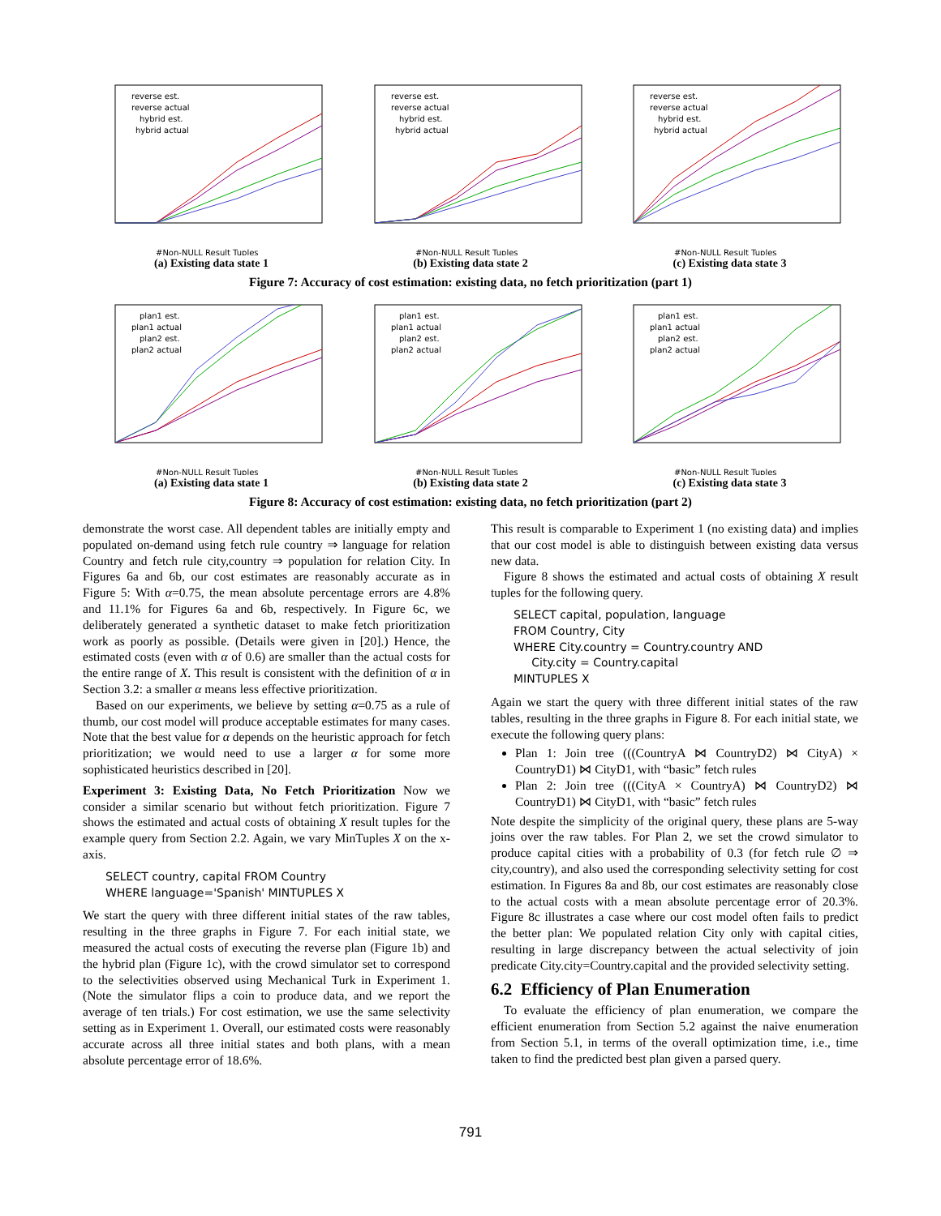reverse est.
reverse actual
hybrid est.
hybrid actual
#Non-NULL Result Tuples
(a) Existing data state 1
reverse est.
reverse actual
hybrid est.
hybrid actual
#Non-NULL Result Tuples
(b) Existing data state 2
reverse est.
reverse actual
hybrid est.
hybrid actual
#Non-NULL Result Tuples
(c) Existing data state 3
Figure 7: Accuracy of cost estimation: existing data, no fetch prioritization (part 1)
plan1 est.
plan1 actual
plan2 est.
plan2 actual
#Non-NULL Result Tuples
(a) Existing data state 1
plan1 est.
plan1 actual
plan2 est.
plan2 actual
#Non-NULL Result Tuples
(b) Existing data state 2
plan1 est.
plan1 actual
plan2 est.
plan2 actual
#Non-NULL Result Tuples
(c) Existing data state 3
Figure 8: Accuracy of cost estimation: existing data, no fetch prioritization (part 2)
demonstrate the worst case. All dependent tables are initially empty and populated on-demand using fetch rule country ⇒ language for relation Country and fetch rule city,country ⇒ population for relation City. In Figures 6a and 6b, our cost estimates are reasonably accurate as in Figure 5: With α=0.75, the mean absolute percentage errors are 4.8% and 11.1% for Figures 6a and 6b, respectively. In Figure 6c, we deliberately generated a synthetic dataset to make fetch prioritization work as poorly as possible. (Details were given in [20].) Hence, the estimated costs (even with α of 0.6) are smaller than the actual costs for the entire range of X. This result is consistent with the definition of α in Section 3.2: a smaller α means less effective prioritization.
Based on our experiments, we believe by setting α=0.75 as a rule of thumb, our cost model will produce acceptable estimates for many cases. Note that the best value for α depends on the heuristic approach for fetch prioritization; we would need to use a larger α for some more sophisticated heuristics described in [20].
Experiment 3: Existing Data, No Fetch Prioritization Now we consider a similar scenario but without fetch prioritization. Figure 7 shows the estimated and actual costs of obtaining X result tuples for the example query from Section 2.2. Again, we vary MinTuples X on the x-axis.
SELECT country, capital FROM Country
WHERE language='Spanish' MINTUPLES X
We start the query with three different initial states of the raw tables, resulting in the three graphs in Figure 7. For each initial state, we measured the actual costs of executing the reverse plan (Figure 1b) and the hybrid plan (Figure 1c), with the crowd simulator set to correspond to the selectivities observed using Mechanical Turk in Experiment 1. (Note the simulator flips a coin to produce data, and we report the average of ten trials.) For cost estimation, we use the same selectivity setting as in Experiment 1. Overall, our estimated costs were reasonably accurate across all three initial states and both plans, with a mean absolute percentage error of 18.6%.
This result is comparable to Experiment 1 (no existing data) and implies that our cost model is able to distinguish between existing data versus new data.
Figure 8 shows the estimated and actual costs of obtaining X result tuples for the following query.
SELECT capital, population, language
FROM Country, City
WHERE City.country = Country.country AND
City.city = Country.capital
MINTUPLES X
Again we start the query with three different initial states of the raw tables, resulting in the three graphs in Figure 8. For each initial state, we execute the following query plans:
Plan 1: Join tree (((CountryA ⋈ CountryD2) ⋈ CityA) × CountryD1) ⋈ CityD1, with “basic” fetch rules
Plan 2: Join tree (((CityA × CountryA) ⋈ CountryD2) ⋈ CountryD1) ⋈ CityD1, with “basic” fetch rules
Note despite the simplicity of the original query, these plans are 5-way joins over the raw tables. For Plan 2, we set the crowd simulator to produce capital cities with a probability of 0.3 (for fetch rule ∅ ⇒ city,country), and also used the corresponding selectivity setting for cost estimation. In Figures 8a and 8b, our cost estimates are reasonably close to the actual costs with a mean absolute percentage error of 20.3%. Figure 8c illustrates a case where our cost model often fails to predict the better plan: We populated relation City only with capital cities, resulting in large discrepancy between the actual selectivity of join predicate City.city=Country.capital and the provided selectivity setting.
6.2 Efficiency of Plan Enumeration
To evaluate the efficiency of plan enumeration, we compare the efficient enumeration from Section 5.2 against the naive enumeration from Section 5.1, in terms of the overall optimization time, i.e., time taken to find the predicted best plan given a parsed query.
791